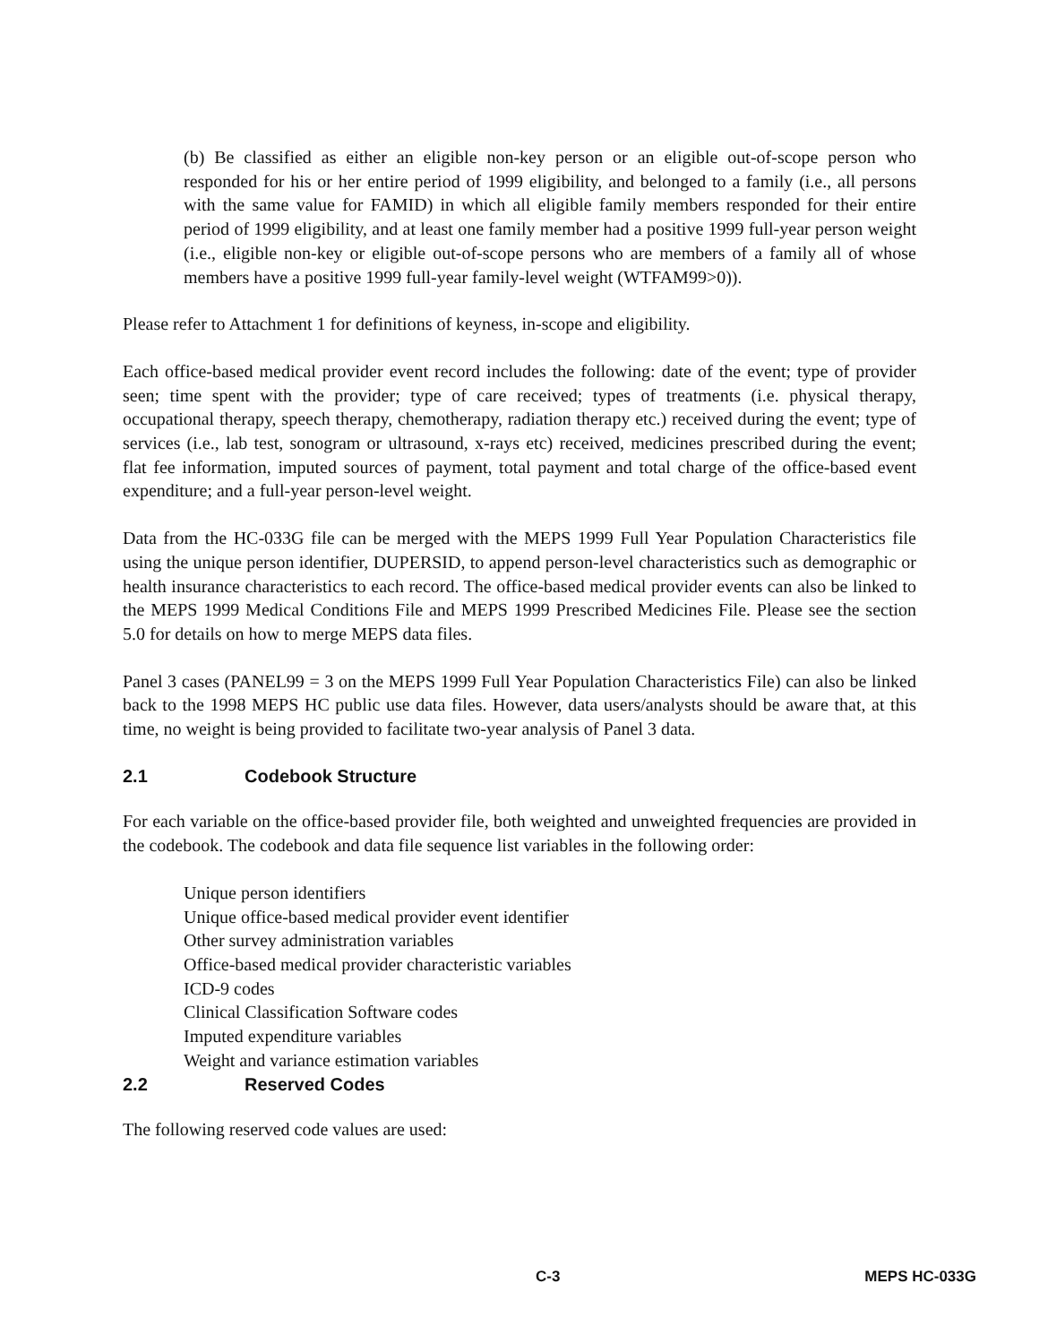(b) Be classified as either an eligible non-key person or an eligible out-of-scope person who responded for his or her entire period of 1999 eligibility, and belonged to a family (i.e., all persons with the same value for FAMID) in which all eligible family members responded for their entire period of 1999 eligibility, and at least one family member had a positive 1999 full-year person weight (i.e., eligible non-key or eligible out-of-scope persons who are members of a family all of whose members have a positive 1999 full-year family-level weight (WTFAM99>0)).
Please refer to Attachment 1 for definitions of keyness, in-scope and eligibility.
Each office-based medical provider event record includes the following: date of the event; type of provider seen; time spent with the provider; type of care received; types of treatments (i.e. physical therapy, occupational therapy, speech therapy, chemotherapy, radiation therapy etc.) received during the event; type of services (i.e., lab test, sonogram or ultrasound, x-rays etc) received, medicines prescribed during the event; flat fee information, imputed sources of payment, total payment and total charge of the office-based event expenditure; and a full-year person-level weight.
Data from the HC-033G file can be merged with the MEPS 1999 Full Year Population Characteristics file using the unique person identifier, DUPERSID, to append person-level characteristics such as demographic or health insurance characteristics to each record. The office-based medical provider events can also be linked to the MEPS 1999 Medical Conditions File and MEPS 1999 Prescribed Medicines File. Please see the section 5.0 for details on how to merge MEPS data files.
Panel 3 cases (PANEL99 = 3 on the MEPS 1999 Full Year Population Characteristics File) can also be linked back to the 1998 MEPS HC public use data files. However, data users/analysts should be aware that, at this time, no weight is being provided to facilitate two-year analysis of Panel 3 data.
2.1 Codebook Structure
For each variable on the office-based provider file, both weighted and unweighted frequencies are provided in the codebook. The codebook and data file sequence list variables in the following order:
Unique person identifiers
Unique office-based medical provider event identifier
Other survey administration variables
Office-based medical provider characteristic variables
ICD-9 codes
Clinical Classification Software codes
Imputed expenditure variables
Weight and variance estimation variables
2.2 Reserved Codes
The following reserved code values are used:
C-3 MEPS HC-033G